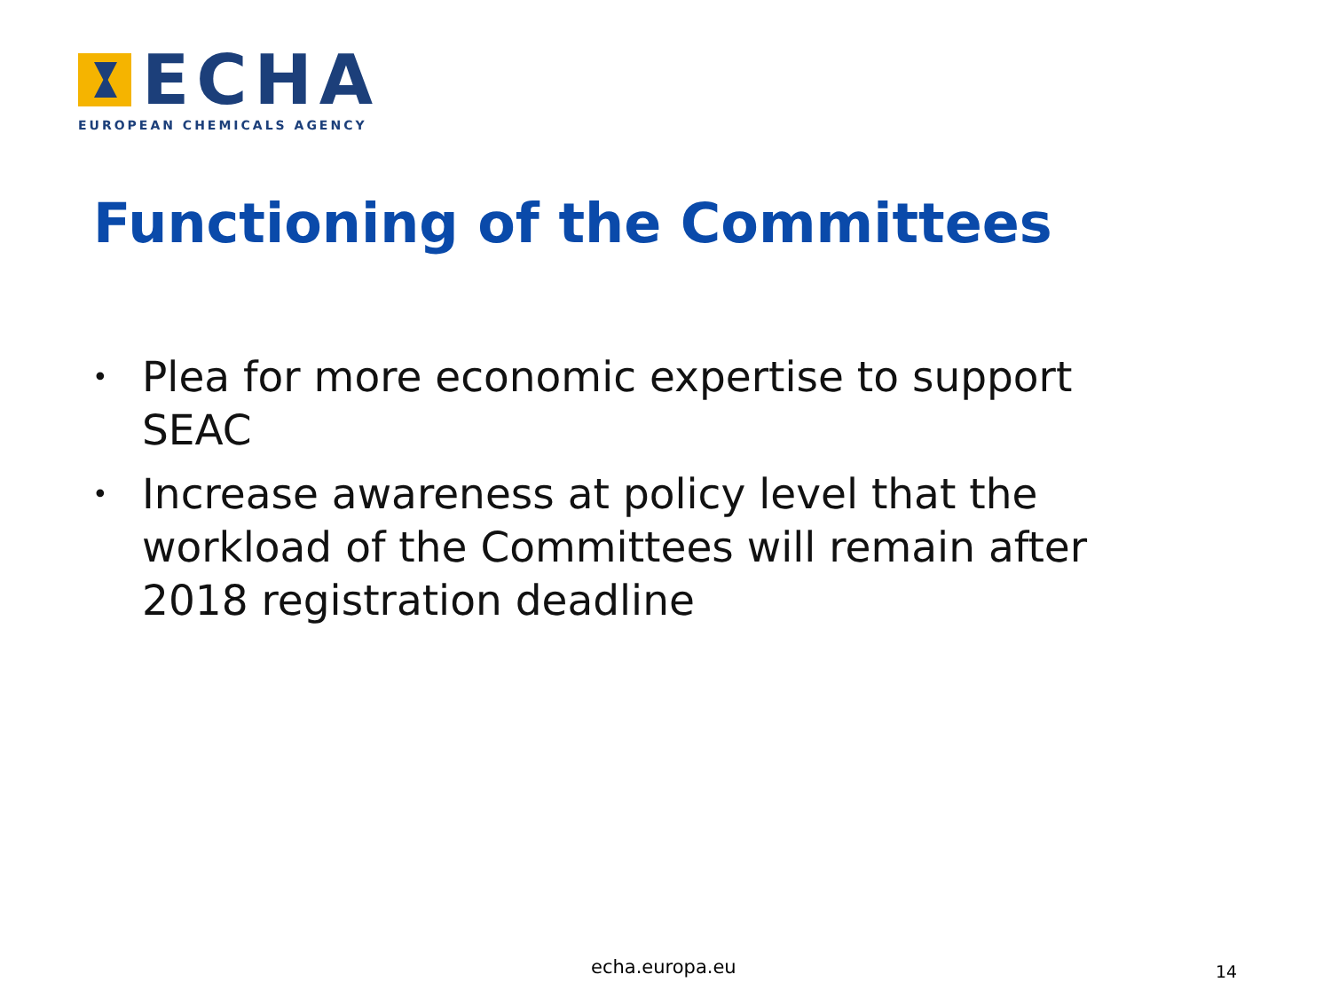ECHA
EUROPEAN CHEMICALS AGENCY
Functioning of the Committees
• Plea for more economic expertise to support SEAC
• Increase awareness at policy level that the workload of the Committees will remain after 2018 registration deadline
echa.europa.eu 14